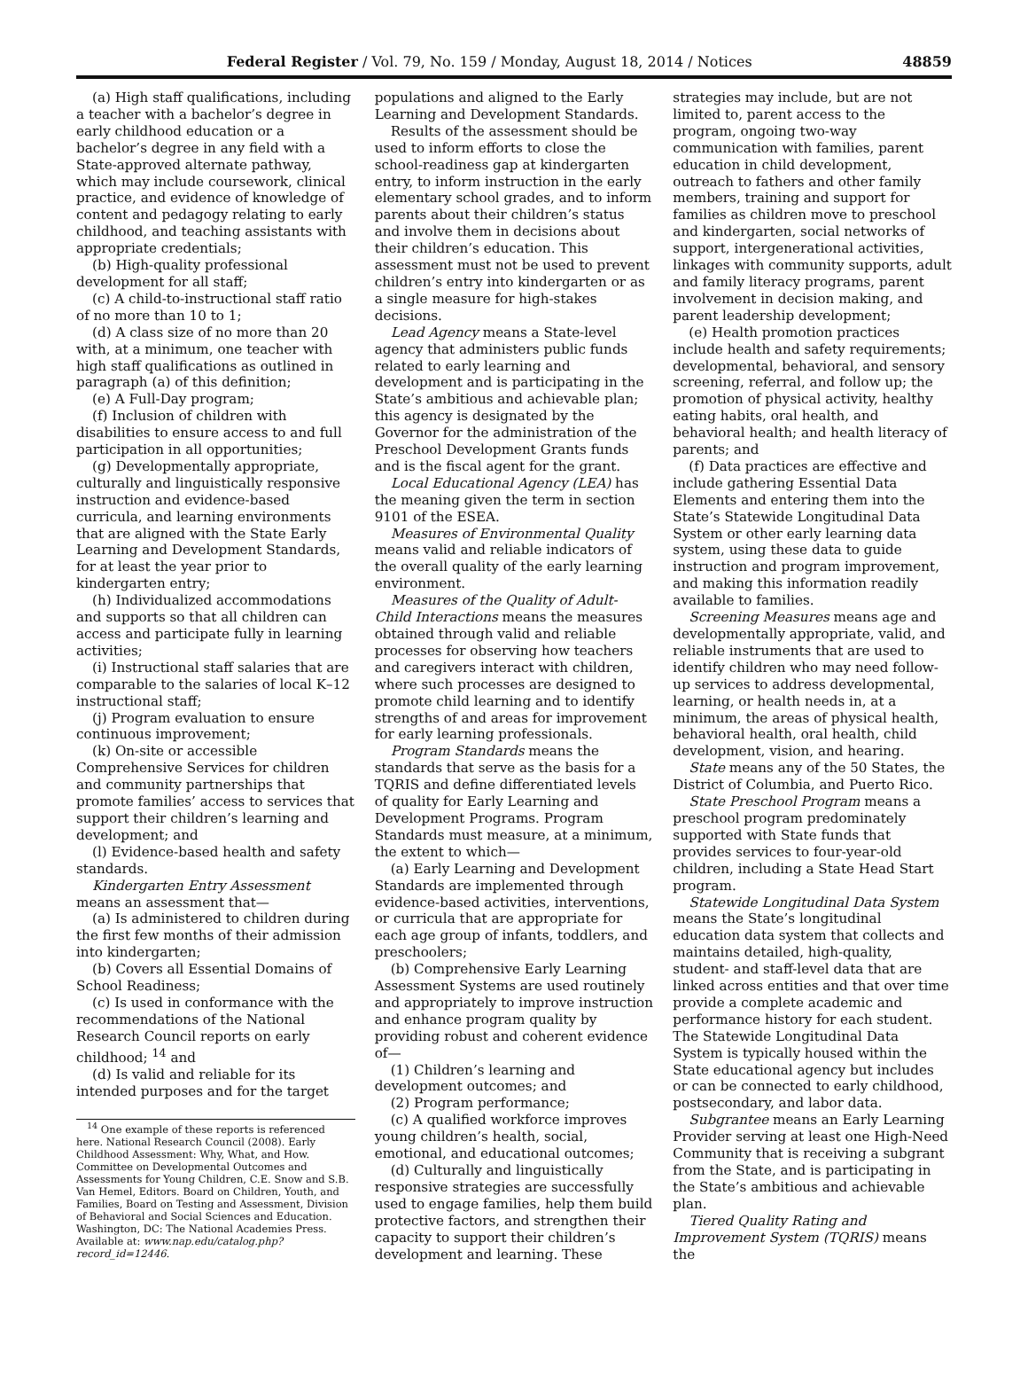Federal Register / Vol. 79, No. 159 / Monday, August 18, 2014 / Notices 48859
(a) High staff qualifications, including a teacher with a bachelor’s degree in early childhood education or a bachelor’s degree in any field with a State-approved alternate pathway, which may include coursework, clinical practice, and evidence of knowledge of content and pedagogy relating to early childhood, and teaching assistants with appropriate credentials;
(b) High-quality professional development for all staff;
(c) A child-to-instructional staff ratio of no more than 10 to 1;
(d) A class size of no more than 20 with, at a minimum, one teacher with high staff qualifications as outlined in paragraph (a) of this definition;
(e) A Full-Day program;
(f) Inclusion of children with disabilities to ensure access to and full participation in all opportunities;
(g) Developmentally appropriate, culturally and linguistically responsive instruction and evidence-based curricula, and learning environments that are aligned with the State Early Learning and Development Standards, for at least the year prior to kindergarten entry;
(h) Individualized accommodations and supports so that all children can access and participate fully in learning activities;
(i) Instructional staff salaries that are comparable to the salaries of local K–12 instructional staff;
(j) Program evaluation to ensure continuous improvement;
(k) On-site or accessible Comprehensive Services for children and community partnerships that promote families’ access to services that support their children’s learning and development; and
(l) Evidence-based health and safety standards.
Kindergarten Entry Assessment means an assessment that—
(a) Is administered to children during the first few months of their admission into kindergarten;
(b) Covers all Essential Domains of School Readiness;
(c) Is used in conformance with the recommendations of the National Research Council reports on early childhood; <sup>14</sup> and
(d) Is valid and reliable for its intended purposes and for the target
<sup>14</sup> One example of these reports is referenced here. National Research Council (2008). Early Childhood Assessment: Why, What, and How. Committee on Developmental Outcomes and Assessments for Young Children, C.E. Snow and S.B. Van Hemel, Editors. Board on Children, Youth, and Families, Board on Testing and Assessment, Division of Behavioral and Social Sciences and Education. Washington, DC: The National Academies Press. Available at: www.nap.edu/catalog.php?record_id=12446.
populations and aligned to the Early Learning and Development Standards.
Results of the assessment should be used to inform efforts to close the school-readiness gap at kindergarten entry, to inform instruction in the early elementary school grades, and to inform parents about their children’s status and involve them in decisions about their children’s education. This assessment must not be used to prevent children’s entry into kindergarten or as a single measure for high-stakes decisions.
Lead Agency means a State-level agency that administers public funds related to early learning and development and is participating in the State’s ambitious and achievable plan; this agency is designated by the Governor for the administration of the Preschool Development Grants funds and is the fiscal agent for the grant.
Local Educational Agency (LEA) has the meaning given the term in section 9101 of the ESEA.
Measures of Environmental Quality means valid and reliable indicators of the overall quality of the early learning environment.
Measures of the Quality of Adult-Child Interactions means the measures obtained through valid and reliable processes for observing how teachers and caregivers interact with children, where such processes are designed to promote child learning and to identify strengths of and areas for improvement for early learning professionals.
Program Standards means the standards that serve as the basis for a TQRIS and define differentiated levels of quality for Early Learning and Development Programs. Program Standards must measure, at a minimum, the extent to which—
(a) Early Learning and Development Standards are implemented through evidence-based activities, interventions, or curricula that are appropriate for each age group of infants, toddlers, and preschoolers;
(b) Comprehensive Early Learning Assessment Systems are used routinely and appropriately to improve instruction and enhance program quality by providing robust and coherent evidence of—
(1) Children’s learning and development outcomes; and
(2) Program performance;
(c) A qualified workforce improves young children’s health, social, emotional, and educational outcomes;
(d) Culturally and linguistically responsive strategies are successfully used to engage families, help them build protective factors, and strengthen their capacity to support their children’s development and learning. These
strategies may include, but are not limited to, parent access to the program, ongoing two-way communication with families, parent education in child development, outreach to fathers and other family members, training and support for families as children move to preschool and kindergarten, social networks of support, intergenerational activities, linkages with community supports, adult and family literacy programs, parent involvement in decision making, and parent leadership development;
(e) Health promotion practices include health and safety requirements; developmental, behavioral, and sensory screening, referral, and follow up; the promotion of physical activity, healthy eating habits, oral health, and behavioral health; and health literacy of parents; and
(f) Data practices are effective and include gathering Essential Data Elements and entering them into the State’s Statewide Longitudinal Data System or other early learning data system, using these data to guide instruction and program improvement, and making this information readily available to families.
Screening Measures means age and developmentally appropriate, valid, and reliable instruments that are used to identify children who may need follow-up services to address developmental, learning, or health needs in, at a minimum, the areas of physical health, behavioral health, oral health, child development, vision, and hearing.
State means any of the 50 States, the District of Columbia, and Puerto Rico.
State Preschool Program means a preschool program predominately supported with State funds that provides services to four-year-old children, including a State Head Start program.
Statewide Longitudinal Data System means the State’s longitudinal education data system that collects and maintains detailed, high-quality, student- and staff-level data that are linked across entities and that over time provide a complete academic and performance history for each student. The Statewide Longitudinal Data System is typically housed within the State educational agency but includes or can be connected to early childhood, postsecondary, and labor data.
Subgrantee means an Early Learning Provider serving at least one High-Need Community that is receiving a subgrant from the State, and is participating in the State’s ambitious and achievable plan.
Tiered Quality Rating and Improvement System (TQRIS) means the